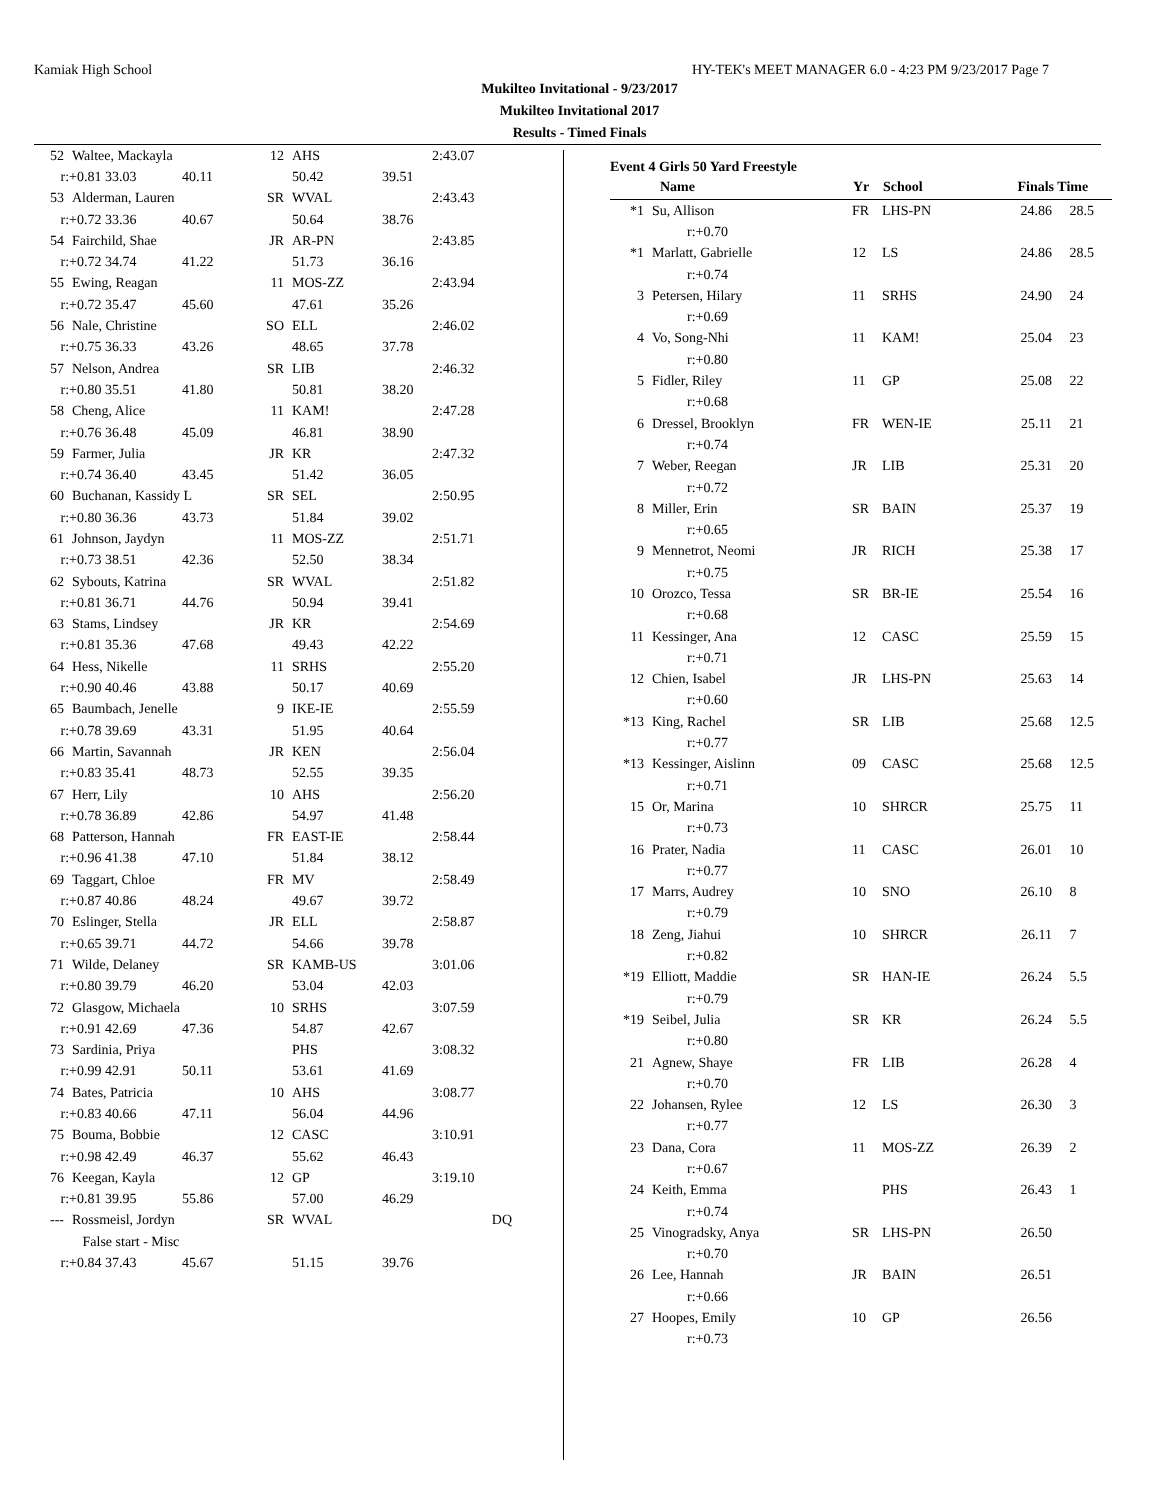Kamiak High School HY-TEK's MEET MANAGER 6.0 - 4:23 PM 9/23/2017 Page 7
Mukilteo Invitational - 9/23/2017
Mukilteo Invitational 2017
Results - Timed Finals
| 52 | Waltee, Mackayla | 12 | AHS | | 2:43.07 |
| r:+0.81 33.03 40.11 | | | 50.42 | 39.51 | |
| 53 | Alderman, Lauren | SR | WVAL | | 2:43.43 |
| r:+0.72 33.36 40.67 | | | 50.64 | 38.76 | |
| 54 | Fairchild, Shae | JR | AR-PN | | 2:43.85 |
| r:+0.72 34.74 41.22 | | | 51.73 | 36.16 | |
| 55 | Ewing, Reagan | 11 | MOS-ZZ | | 2:43.94 |
| r:+0.72 35.47 45.60 | | | 47.61 | 35.26 | |
| 56 | Nale, Christine | SO | ELL | | 2:46.02 |
| r:+0.75 36.33 43.26 | | | 48.65 | 37.78 | |
| 57 | Nelson, Andrea | SR | LIB | | 2:46.32 |
| r:+0.80 35.51 41.80 | | | 50.81 | 38.20 | |
| 58 | Cheng, Alice | 11 | KAM! | | 2:47.28 |
| r:+0.76 36.48 45.09 | | | 46.81 | 38.90 | |
| 59 | Farmer, Julia | JR | KR | | 2:47.32 |
| r:+0.74 36.40 43.45 | | | 51.42 | 36.05 | |
| 60 | Buchanan, Kassidy L | SR | SEL | | 2:50.95 |
| r:+0.80 36.36 43.73 | | | 51.84 | 39.02 | |
| 61 | Johnson, Jaydyn | 11 | MOS-ZZ | | 2:51.71 |
| r:+0.73 38.51 42.36 | | | 52.50 | 38.34 | |
| 62 | Sybouts, Katrina | SR | WVAL | | 2:51.82 |
| r:+0.81 36.71 44.76 | | | 50.94 | 39.41 | |
| 63 | Stams, Lindsey | JR | KR | | 2:54.69 |
| r:+0.81 35.36 47.68 | | | 49.43 | 42.22 | |
| 64 | Hess, Nikelle | 11 | SRHS | | 2:55.20 |
| r:+0.90 40.46 43.88 | | | 50.17 | 40.69 | |
| 65 | Baumbach, Jenelle | 9 | IKE-IE | | 2:55.59 |
| r:+0.78 39.69 43.31 | | | 51.95 | 40.64 | |
| 66 | Martin, Savannah | JR | KEN | | 2:56.04 |
| r:+0.83 35.41 48.73 | | | 52.55 | 39.35 | |
| 67 | Herr, Lily | 10 | AHS | | 2:56.20 |
| r:+0.78 36.89 42.86 | | | 54.97 | 41.48 | |
| 68 | Patterson, Hannah | FR | EAST-IE | | 2:58.44 |
| r:+0.96 41.38 47.10 | | | 51.84 | 38.12 | |
| 69 | Taggart, Chloe | FR | MV | | 2:58.49 |
| r:+0.87 40.86 48.24 | | | 49.67 | 39.72 | |
| 70 | Eslinger, Stella | JR | ELL | | 2:58.87 |
| r:+0.65 39.71 44.72 | | | 54.66 | 39.78 | |
| 71 | Wilde, Delaney | SR | KAMB-US | | 3:01.06 |
| r:+0.80 39.79 46.20 | | | 53.04 | 42.03 | |
| 72 | Glasgow, Michaela | 10 | SRHS | | 3:07.59 |
| r:+0.91 42.69 47.36 | | | 54.87 | 42.67 | |
| 73 | Sardinia, Priya | | PHS | | 3:08.32 |
| r:+0.99 42.91 50.11 | | | 53.61 | 41.69 | |
| 74 | Bates, Patricia | 10 | AHS | | 3:08.77 |
| r:+0.83 40.66 47.11 | | | 56.04 | 44.96 | |
| 75 | Bouma, Bobbie | 12 | CASC | | 3:10.91 |
| r:+0.98 42.49 46.37 | | | 55.62 | 46.43 | |
| 76 | Keegan, Kayla | 12 | GP | | 3:19.10 |
| r:+0.81 39.95 55.86 | | | 57.00 | 46.29 | |
| --- | Rossmeisl, Jordyn | SR | WVAL | | DQ |
| | False start - Misc | | | | |
| r:+0.84 37.43 45.67 | | | 51.15 | 39.76 | |
Event 4 Girls 50 Yard Freestyle
| | Name | Yr | School | Finals Time | |
| --- | --- | --- | --- | --- | --- |
| *1 | Su, Allison | FR | LHS-PN | 24.86 | 28.5 |
| | r:+0.70 | | | | |
| *1 | Marlatt, Gabrielle | 12 | LS | 24.86 | 28.5 |
| | r:+0.74 | | | | |
| 3 | Petersen, Hilary | 11 | SRHS | 24.90 | 24 |
| | r:+0.69 | | | | |
| 4 | Vo, Song-Nhi | 11 | KAM! | 25.04 | 23 |
| | r:+0.80 | | | | |
| 5 | Fidler, Riley | 11 | GP | 25.08 | 22 |
| | r:+0.68 | | | | |
| 6 | Dressel, Brooklyn | FR | WEN-IE | 25.11 | 21 |
| | r:+0.74 | | | | |
| 7 | Weber, Reegan | JR | LIB | 25.31 | 20 |
| | r:+0.72 | | | | |
| 8 | Miller, Erin | SR | BAIN | 25.37 | 19 |
| | r:+0.65 | | | | |
| 9 | Mennetrot, Neomi | JR | RICH | 25.38 | 17 |
| | r:+0.75 | | | | |
| 10 | Orozco, Tessa | SR | BR-IE | 25.54 | 16 |
| | r:+0.68 | | | | |
| 11 | Kessinger, Ana | 12 | CASC | 25.59 | 15 |
| | r:+0.71 | | | | |
| 12 | Chien, Isabel | JR | LHS-PN | 25.63 | 14 |
| | r:+0.60 | | | | |
| *13 | King, Rachel | SR | LIB | 25.68 | 12.5 |
| | r:+0.77 | | | | |
| *13 | Kessinger, Aislinn | 09 | CASC | 25.68 | 12.5 |
| | r:+0.71 | | | | |
| 15 | Or, Marina | 10 | SHRCR | 25.75 | 11 |
| | r:+0.73 | | | | |
| 16 | Prater, Nadia | 11 | CASC | 26.01 | 10 |
| | r:+0.77 | | | | |
| 17 | Marrs, Audrey | 10 | SNO | 26.10 | 8 |
| | r:+0.79 | | | | |
| 18 | Zeng, Jiahui | 10 | SHRCR | 26.11 | 7 |
| | r:+0.82 | | | | |
| *19 | Elliott, Maddie | SR | HAN-IE | 26.24 | 5.5 |
| | r:+0.79 | | | | |
| *19 | Seibel, Julia | SR | KR | 26.24 | 5.5 |
| | r:+0.80 | | | | |
| 21 | Agnew, Shaye | FR | LIB | 26.28 | 4 |
| | r:+0.70 | | | | |
| 22 | Johansen, Rylee | 12 | LS | 26.30 | 3 |
| | r:+0.77 | | | | |
| 23 | Dana, Cora | 11 | MOS-ZZ | 26.39 | 2 |
| | r:+0.67 | | | | |
| 24 | Keith, Emma | | PHS | 26.43 | 1 |
| | r:+0.74 | | | | |
| 25 | Vinogradsky, Anya | SR | LHS-PN | 26.50 | |
| | r:+0.70 | | | | |
| 26 | Lee, Hannah | JR | BAIN | 26.51 | |
| | r:+0.66 | | | | |
| 27 | Hoopes, Emily | 10 | GP | 26.56 | |
| | r:+0.73 | | | | |